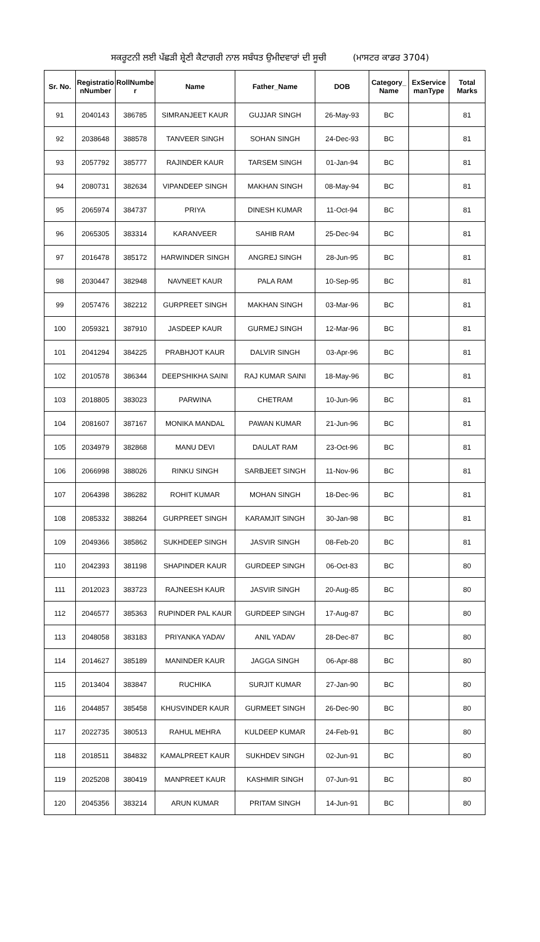ਸਕਰੂਟਨੀ ਲਈ ਪੱਛੜੀ ਸ਼੍ਰੇਣੀ ਕੈਟਾਗਰੀ ਨਾਲ ਸਬੰਧਤ ਉਮੀਦਵਾਰਾਂ ਦੀ ਸੂਚੀ (ਮਾਸਟਰ ਕਾਡਰ 3704)
| Sr. No. | Registratio nNumber | RollNumbe r | Name | Father_Name | DOB | Category_ Name | ExService manType | Total Marks |
| --- | --- | --- | --- | --- | --- | --- | --- | --- |
| 91 | 2040143 | 386785 | SIMRANJEET KAUR | GUJJAR SINGH | 26-May-93 | BC | | 81 |
| 92 | 2038648 | 388578 | TANVEER SINGH | SOHAN SINGH | 24-Dec-93 | BC | | 81 |
| 93 | 2057792 | 385777 | RAJINDER KAUR | TARSEM SINGH | 01-Jan-94 | BC | | 81 |
| 94 | 2080731 | 382634 | VIPANDEEP SINGH | MAKHAN SINGH | 08-May-94 | BC | | 81 |
| 95 | 2065974 | 384737 | PRIYA | DINESH KUMAR | 11-Oct-94 | BC | | 81 |
| 96 | 2065305 | 383314 | KARANVEER | SAHIB RAM | 25-Dec-94 | BC | | 81 |
| 97 | 2016478 | 385172 | HARWINDER SINGH | ANGREJ SINGH | 28-Jun-95 | BC | | 81 |
| 98 | 2030447 | 382948 | NAVNEET KAUR | PALA RAM | 10-Sep-95 | BC | | 81 |
| 99 | 2057476 | 382212 | GURPREET SINGH | MAKHAN SINGH | 03-Mar-96 | BC | | 81 |
| 100 | 2059321 | 387910 | JASDEEP KAUR | GURMEJ SINGH | 12-Mar-96 | BC | | 81 |
| 101 | 2041294 | 384225 | PRABHJOT KAUR | DALVIR SINGH | 03-Apr-96 | BC | | 81 |
| 102 | 2010578 | 386344 | DEEPSHIKHA SAINI | RAJ KUMAR SAINI | 18-May-96 | BC | | 81 |
| 103 | 2018805 | 383023 | PARWINA | CHETRAM | 10-Jun-96 | BC | | 81 |
| 104 | 2081607 | 387167 | MONIKA MANDAL | PAWAN KUMAR | 21-Jun-96 | BC | | 81 |
| 105 | 2034979 | 382868 | MANU DEVI | DAULAT RAM | 23-Oct-96 | BC | | 81 |
| 106 | 2066998 | 388026 | RINKU SINGH | SARBJEET SINGH | 11-Nov-96 | BC | | 81 |
| 107 | 2064398 | 386282 | ROHIT KUMAR | MOHAN SINGH | 18-Dec-96 | BC | | 81 |
| 108 | 2085332 | 388264 | GURPREET SINGH | KARAMJIT SINGH | 30-Jan-98 | BC | | 81 |
| 109 | 2049366 | 385862 | SUKHDEEP SINGH | JASVIR SINGH | 08-Feb-20 | BC | | 81 |
| 110 | 2042393 | 381198 | SHAPINDER KAUR | GURDEEP SINGH | 06-Oct-83 | BC | | 80 |
| 111 | 2012023 | 383723 | RAJNEESH KAUR | JASVIR SINGH | 20-Aug-85 | BC | | 80 |
| 112 | 2046577 | 385363 | RUPINDER PAL KAUR | GURDEEP SINGH | 17-Aug-87 | BC | | 80 |
| 113 | 2048058 | 383183 | PRIYANKA YADAV | ANIL YADAV | 28-Dec-87 | BC | | 80 |
| 114 | 2014627 | 385189 | MANINDER KAUR | JAGGA SINGH | 06-Apr-88 | BC | | 80 |
| 115 | 2013404 | 383847 | RUCHIKA | SURJIT KUMAR | 27-Jan-90 | BC | | 80 |
| 116 | 2044857 | 385458 | KHUSVINDER KAUR | GURMEET SINGH | 26-Dec-90 | BC | | 80 |
| 117 | 2022735 | 380513 | RAHUL MEHRA | KULDEEP KUMAR | 24-Feb-91 | BC | | 80 |
| 118 | 2018511 | 384832 | KAMALPREET KAUR | SUKHDEV SINGH | 02-Jun-91 | BC | | 80 |
| 119 | 2025208 | 380419 | MANPREET KAUR | KASHMIR SINGH | 07-Jun-91 | BC | | 80 |
| 120 | 2045356 | 383214 | ARUN KUMAR | PRITAM SINGH | 14-Jun-91 | BC | | 80 |